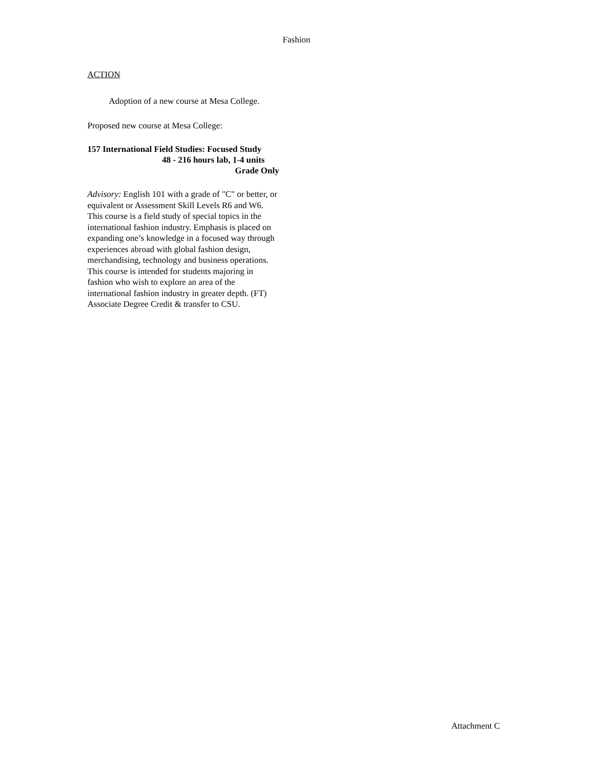Fashion
ACTION
Adoption of a new course at Mesa College.
Proposed new course at Mesa College:
157 International Field Studies: Focused Study
48 - 216 hours lab, 1-4 units
Grade Only
Advisory: English 101 with a grade of "C" or better, or equivalent or Assessment Skill Levels R6 and W6.
This course is a field study of special topics in the international fashion industry. Emphasis is placed on expanding one’s knowledge in a focused way through experiences abroad with global fashion design, merchandising, technology and business operations. This course is intended for students majoring in fashion who wish to explore an area of the international fashion industry in greater depth. (FT) Associate Degree Credit & transfer to CSU.
Attachment C